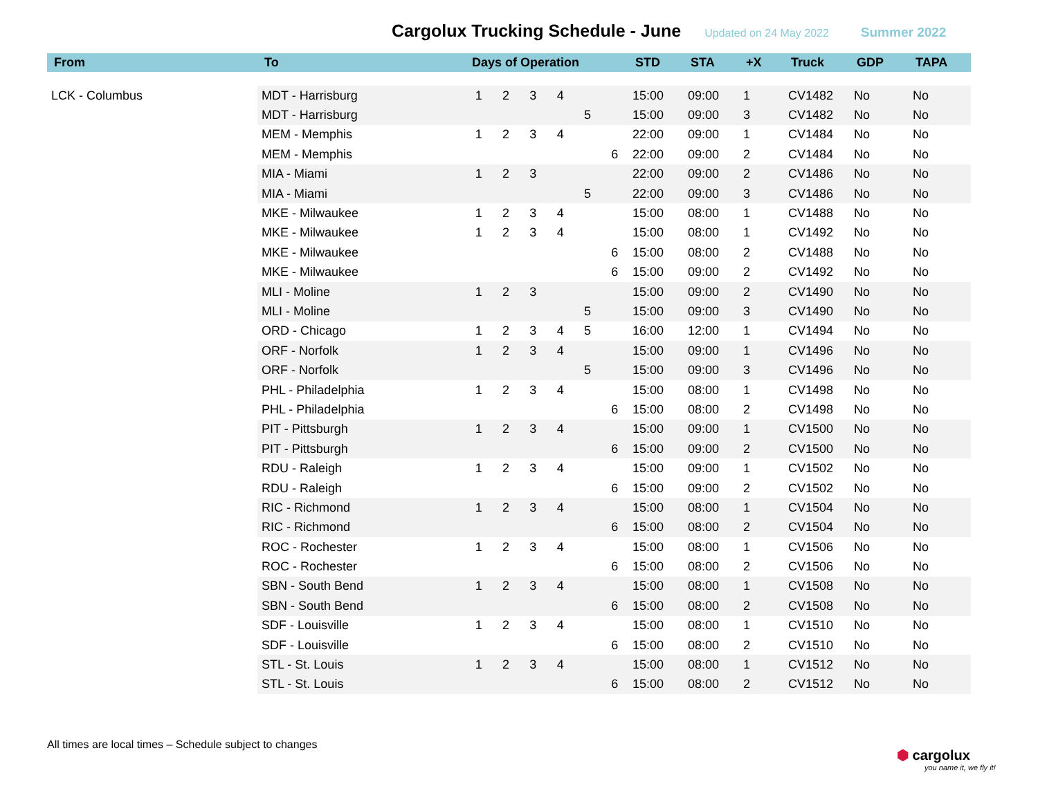Cargolux Trucking Schedule - June
Updated on 24 May 2022 Summer 2022
| From | To | Days of Operation | | | | | | STD | STA | +X | Truck | GDP | TAPA |
| --- | --- | --- | --- | --- | --- | --- | --- | --- | --- | --- | --- | --- | --- |
| LCK - Columbus | MDT - Harrisburg | 1 | 2 | 3 | 4 | | | 15:00 | 09:00 | 1 | CV1482 | No | No |
| | MDT - Harrisburg | | | | | 5 | | 15:00 | 09:00 | 3 | CV1482 | No | No |
| | MEM - Memphis | 1 | 2 | 3 | 4 | | | 22:00 | 09:00 | 1 | CV1484 | No | No |
| | MEM - Memphis | | | | | | 6 | 22:00 | 09:00 | 2 | CV1484 | No | No |
| | MIA - Miami | 1 | 2 | 3 | | | | 22:00 | 09:00 | 2 | CV1486 | No | No |
| | MIA - Miami | | | | | 5 | | 22:00 | 09:00 | 3 | CV1486 | No | No |
| | MKE - Milwaukee | 1 | 2 | 3 | 4 | | | 15:00 | 08:00 | 1 | CV1488 | No | No |
| | MKE - Milwaukee | 1 | 2 | 3 | 4 | | | 15:00 | 08:00 | 1 | CV1492 | No | No |
| | MKE - Milwaukee | | | | | | 6 | 15:00 | 08:00 | 2 | CV1488 | No | No |
| | MKE - Milwaukee | | | | | | 6 | 15:00 | 09:00 | 2 | CV1492 | No | No |
| | MLI - Moline | 1 | 2 | 3 | | | | 15:00 | 09:00 | 2 | CV1490 | No | No |
| | MLI - Moline | | | | | 5 | | 15:00 | 09:00 | 3 | CV1490 | No | No |
| | ORD - Chicago | 1 | 2 | 3 | 4 | 5 | | 16:00 | 12:00 | 1 | CV1494 | No | No |
| | ORF - Norfolk | 1 | 2 | 3 | 4 | | | 15:00 | 09:00 | 1 | CV1496 | No | No |
| | ORF - Norfolk | | | | | 5 | | 15:00 | 09:00 | 3 | CV1496 | No | No |
| | PHL - Philadelphia | 1 | 2 | 3 | 4 | | | 15:00 | 08:00 | 1 | CV1498 | No | No |
| | PHL - Philadelphia | | | | | | 6 | 15:00 | 08:00 | 2 | CV1498 | No | No |
| | PIT - Pittsburgh | 1 | 2 | 3 | 4 | | | 15:00 | 09:00 | 1 | CV1500 | No | No |
| | PIT - Pittsburgh | | | | | | 6 | 15:00 | 09:00 | 2 | CV1500 | No | No |
| | RDU - Raleigh | 1 | 2 | 3 | 4 | | | 15:00 | 09:00 | 1 | CV1502 | No | No |
| | RDU - Raleigh | | | | | | 6 | 15:00 | 09:00 | 2 | CV1502 | No | No |
| | RIC - Richmond | 1 | 2 | 3 | 4 | | | 15:00 | 08:00 | 1 | CV1504 | No | No |
| | RIC - Richmond | | | | | | 6 | 15:00 | 08:00 | 2 | CV1504 | No | No |
| | ROC - Rochester | 1 | 2 | 3 | 4 | | | 15:00 | 08:00 | 1 | CV1506 | No | No |
| | ROC - Rochester | | | | | | 6 | 15:00 | 08:00 | 2 | CV1506 | No | No |
| | SBN - South Bend | 1 | 2 | 3 | 4 | | | 15:00 | 08:00 | 1 | CV1508 | No | No |
| | SBN - South Bend | | | | | | 6 | 15:00 | 08:00 | 2 | CV1508 | No | No |
| | SDF - Louisville | 1 | 2 | 3 | 4 | | | 15:00 | 08:00 | 1 | CV1510 | No | No |
| | SDF - Louisville | | | | | | 6 | 15:00 | 08:00 | 2 | CV1510 | No | No |
| | STL - St. Louis | 1 | 2 | 3 | 4 | | | 15:00 | 08:00 | 1 | CV1512 | No | No |
| | STL - St. Louis | | | | | | 6 | 15:00 | 08:00 | 2 | CV1512 | No | No |
All times are local times – Schedule subject to changes
⬢ cargolux
you name it, we fly it!